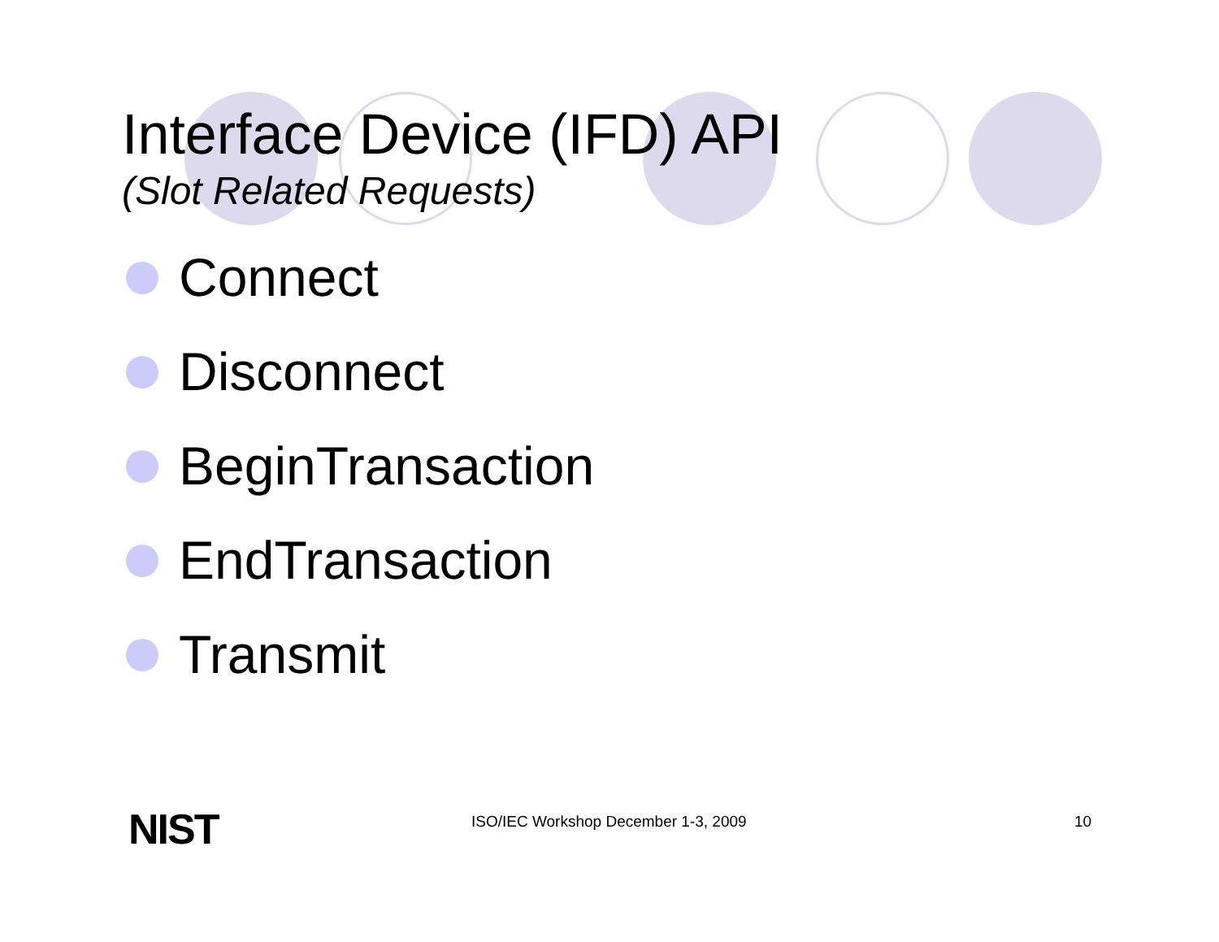Interface Device (IFD) API
(Slot Related Requests)
Connect
Disconnect
BeginTransaction
EndTransaction
Transmit
NIST
ISO/IEC Workshop December 1-3, 2009
10